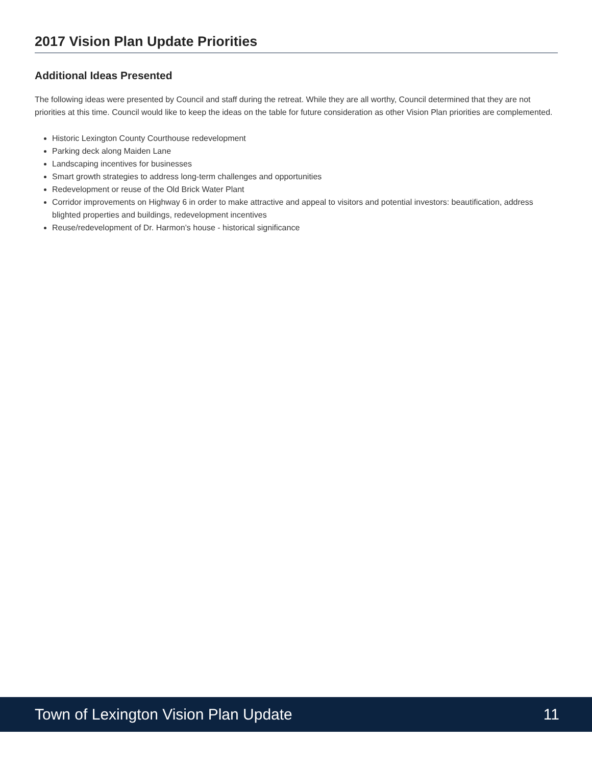2017 Vision Plan Update Priorities
Additional Ideas Presented
The following ideas were presented by Council and staff during the retreat. While they are all worthy, Council determined that they are not priorities at this time. Council would like to keep the ideas on the table for future consideration as other Vision Plan priorities are complemented.
Historic Lexington County Courthouse redevelopment
Parking deck along Maiden Lane
Landscaping incentives for businesses
Smart growth strategies to address long-term challenges and opportunities
Redevelopment or reuse of the Old Brick Water Plant
Corridor improvements on Highway 6 in order to make attractive and appeal to visitors and potential investors: beautification, address blighted properties and buildings, redevelopment incentives
Reuse/redevelopment of Dr. Harmon’s house - historical significance
Town of Lexington Vision Plan Update 11